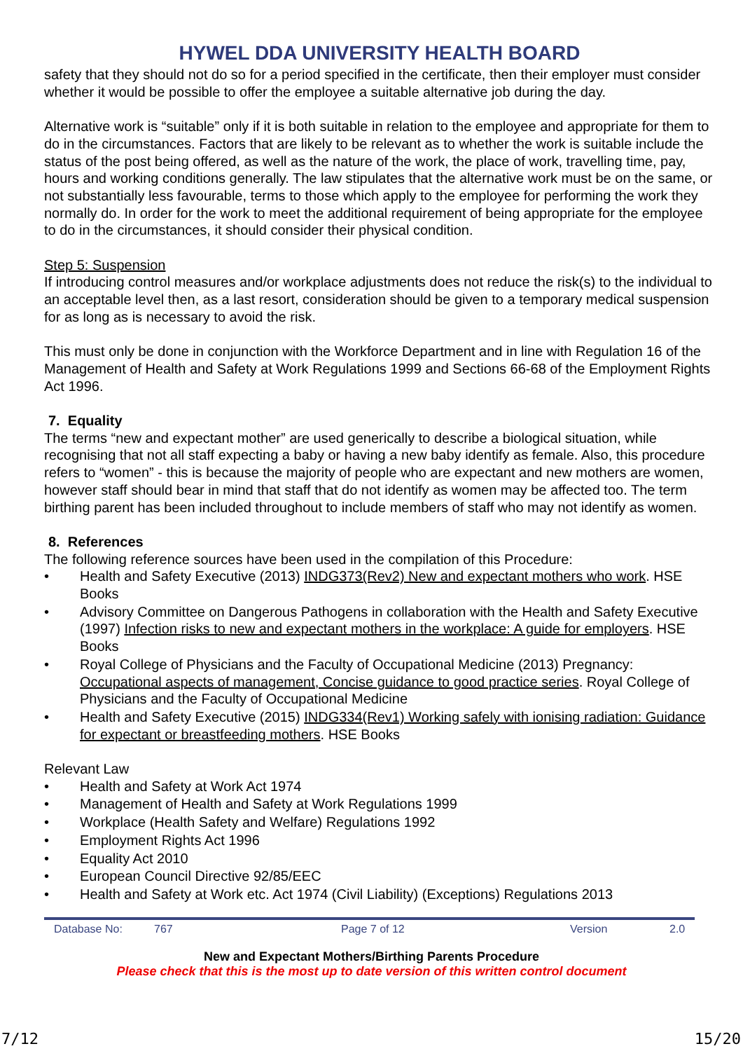HYWEL DDA UNIVERSITY HEALTH BOARD
safety that they should not do so for a period specified in the certificate, then their employer must consider whether it would be possible to offer the employee a suitable alternative job during the day.
Alternative work is “suitable” only if it is both suitable in relation to the employee and appropriate for them to do in the circumstances. Factors that are likely to be relevant as to whether the work is suitable include the status of the post being offered, as well as the nature of the work, the place of work, travelling time, pay, hours and working conditions generally. The law stipulates that the alternative work must be on the same, or not substantially less favourable, terms to those which apply to the employee for performing the work they normally do. In order for the work to meet the additional requirement of being appropriate for the employee to do in the circumstances, it should consider their physical condition.
Step 5: Suspension
If introducing control measures and/or workplace adjustments does not reduce the risk(s) to the individual to an acceptable level then, as a last resort, consideration should be given to a temporary medical suspension for as long as is necessary to avoid the risk.
This must only be done in conjunction with the Workforce Department and in line with Regulation 16 of the Management of Health and Safety at Work Regulations 1999 and Sections 66-68 of the Employment Rights Act 1996.
7. Equality
The terms “new and expectant mother” are used generically to describe a biological situation, while recognising that not all staff expecting a baby or having a new baby identify as female. Also, this procedure refers to “women” - this is because the majority of people who are expectant and new mothers are women, however staff should bear in mind that staff that do not identify as women may be affected too. The term birthing parent has been included throughout to include members of staff who may not identify as women.
8. References
The following reference sources have been used in the compilation of this Procedure:
• Health and Safety Executive (2013) INDG373(Rev2) New and expectant mothers who work. HSE Books
• Advisory Committee on Dangerous Pathogens in collaboration with the Health and Safety Executive (1997) Infection risks to new and expectant mothers in the workplace: A guide for employers. HSE Books
• Royal College of Physicians and the Faculty of Occupational Medicine (2013) Pregnancy: Occupational aspects of management, Concise guidance to good practice series. Royal College of Physicians and the Faculty of Occupational Medicine
• Health and Safety Executive (2015) INDG334(Rev1) Working safely with ionising radiation: Guidance for expectant or breastfeeding mothers. HSE Books
Relevant Law
• Health and Safety at Work Act 1974
• Management of Health and Safety at Work Regulations 1999
• Workplace (Health Safety and Welfare) Regulations 1992
• Employment Rights Act 1996
• Equality Act 2010
• European Council Directive 92/85/EEC
• Health and Safety at Work etc. Act 1974 (Civil Liability) (Exceptions) Regulations 2013
Database No: 767 Page 7 of 12 Version 2.0
New and Expectant Mothers/Birthing Parents Procedure
Please check that this is the most up to date version of this written control document
7/12 15/20